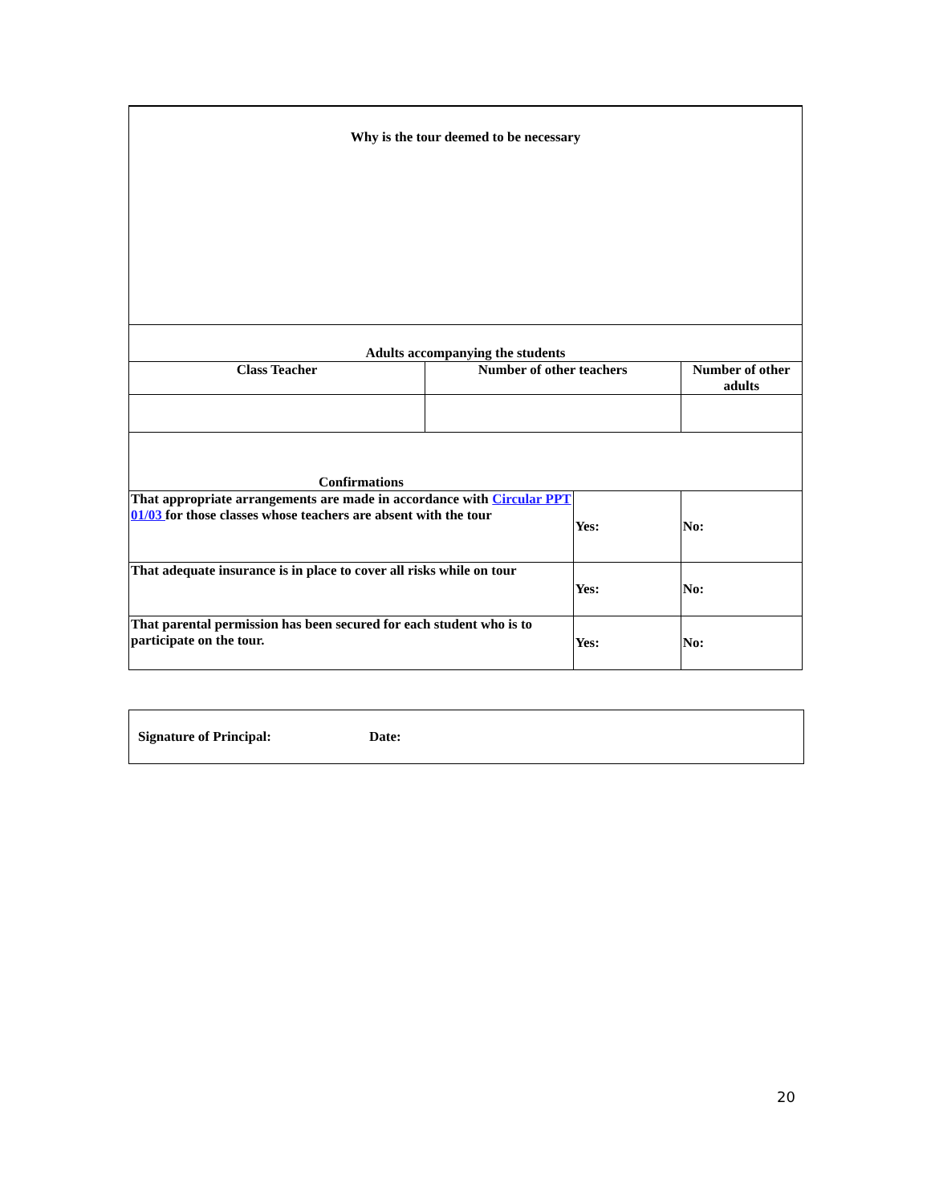| Why is the tour deemed to be necessary | | | | |
| Adults accompanying the students | | | | |
| Class Teacher | Number of other teachers | | Number of other adults | |
| Confirmations | | | | |
| That appropriate arrangements are made in accordance with Circular PPT 01/03 for those classes whose teachers are absent with the tour | | Yes: | | No: |
| That adequate insurance is in place to cover all risks while on tour | | Yes: | | No: |
| That parental permission has been secured for each student who is to participate on the tour. | | Yes: | | No: |
| Signature of Principal: Date: |
20